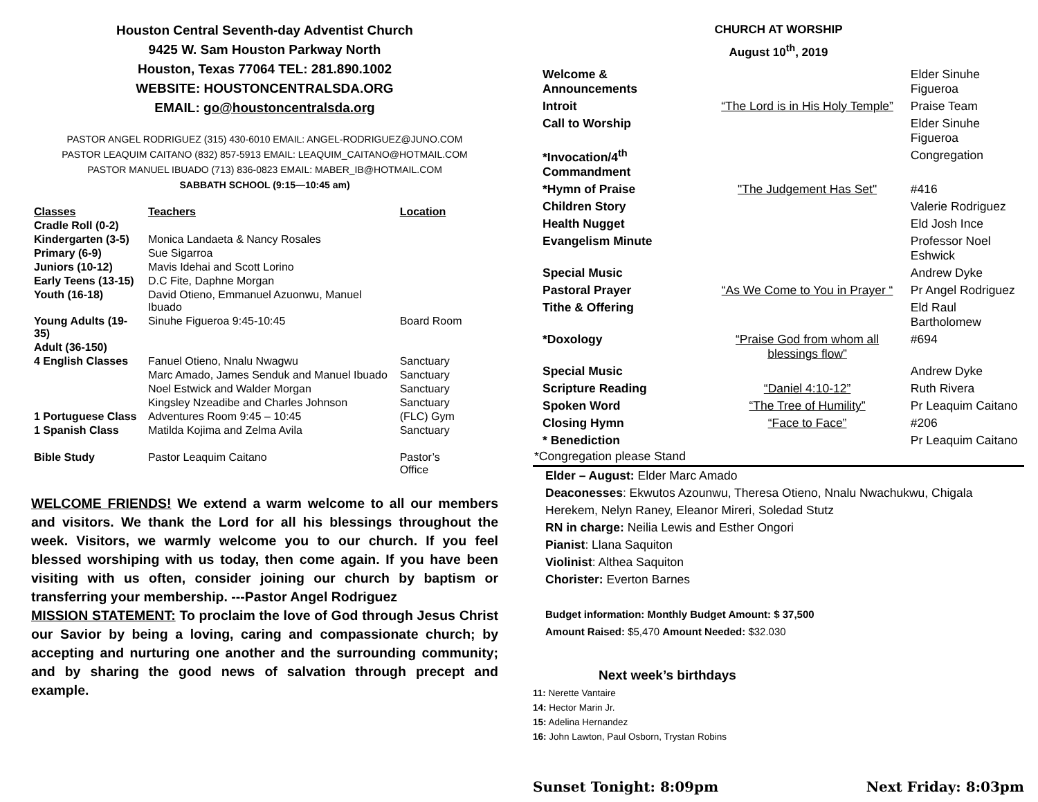Houston Central Seventh-day Adventist Church
9425 W. Sam Houston Parkway North
Houston, Texas 77064 TEL: 281.890.1002
WEBSITE: HOUSTONCENTRALSDA.ORG
EMAIL: go@houstoncentralsda.org
PASTOR ANGEL RODRIGUEZ (315) 430-6010 EMAIL: ANGEL-RODRIGUEZ@JUNO.COM
PASTOR LEAQUIM CAITANO (832) 857-5913 EMAIL: LEAQUIM_CAITANO@HOTMAIL.COM
PASTOR MANUEL IBUADO (713) 836-0823 EMAIL: MABER_IB@HOTMAIL.COM
SABBATH SCHOOL (9:15—10:45 am)
| Classes | Teachers | Location |
| --- | --- | --- |
| Cradle Roll (0-2) | | |
| Kindergarten (3-5) | Monica Landaeta & Nancy Rosales | |
| Primary (6-9) | Sue Sigarroa | |
| Juniors (10-12) | Mavis Idehai and Scott Lorino | |
| Early Teens (13-15) | D.C Fite, Daphne Morgan | |
| Youth (16-18) | David Otieno, Emmanuel Azuonwu, Manuel Ibuado | |
| Young Adults (19-35) | Sinuhe Figueroa 9:45-10:45 | Board Room |
| Adult (36-150) | | |
| 4 English Classes | Fanuel Otieno, Nnalu Nwagwu | Sanctuary |
| | Marc Amado, James Senduk and Manuel Ibuado | Sanctuary |
| | Noel Estwick and Walder Morgan | Sanctuary |
| | Kingsley Nzeadibe and Charles Johnson | Sanctuary |
| 1 Portuguese Class | Adventures Room 9:45 – 10:45 | (FLC) Gym |
| 1 Spanish Class | Matilda Kojima and Zelma Avila | Sanctuary |
| Bible Study | Pastor Leaquim Caitano | Pastor’s Office |
WELCOME FRIENDS! We extend a warm welcome to all our members and visitors. We thank the Lord for all his blessings throughout the week. Visitors, we warmly welcome you to our church. If you feel blessed worshiping with us today, then come again. If you have been visiting with us often, consider joining our church by baptism or transferring your membership. ---Pastor Angel Rodriguez
MISSION STATEMENT: To proclaim the love of God through Jesus Christ our Savior by being a loving, caring and compassionate church; by accepting and nurturing one another and the surrounding community; and by sharing the good news of salvation through precept and example.
CHURCH AT WORSHIP
August 10<sup>th</sup>, 2019
| Welcome & Announcements | | Elder Sinuhe Figueroa |
| Introit | “The Lord is in His Holy Temple” | Praise Team |
| Call to Worship | | Elder Sinuhe Figueroa |
| *Invocation/4<sup>th</sup> Commandment | | Congregation |
| *Hymn of Praise | "The Judgement Has Set" | #416 |
| Children Story | | Valerie Rodriguez |
| Health Nugget | | Eld Josh Ince |
| Evangelism Minute | | Professor Noel Eshwick |
| Special Music | | Andrew Dyke |
| Pastoral Prayer | “As We Come to You in Prayer “ | Pr Angel Rodriguez |
| Tithe & Offering | | Eld Raul Bartholomew |
| *Doxology | “Praise God from whom all blessings flow” | #694 |
| Special Music | | Andrew Dyke |
| Scripture Reading | “Daniel 4:10-12” | Ruth Rivera |
| Spoken Word | “The Tree of Humility” | Pr Leaquim Caitano |
| Closing Hymn | “Face to Face” | #206 |
| * Benediction | | Pr Leaquim Caitano |
*Congregation please Stand
Elder – August: Elder Marc Amado
Deaconesses: Ekwutos Azounwu, Theresa Otieno, Nnalu Nwachukwu, Chigala Herekem, Nelyn Raney, Eleanor Mireri, Soledad Stutz
RN in charge: Neilia Lewis and Esther Ongori
Pianist: Llana Saquiton
Violinist: Althea Saquiton
Chorister: Everton Barnes
Budget information: Monthly Budget Amount: $ 37,500
Amount Raised: $5,470 Amount Needed: $32.030
Next week’s birthdays
11: Nerette Vantaire
14: Hector Marin Jr.
15: Adelina Hernandez
16: John Lawton, Paul Osborn, Trystan Robins
Sunset Tonight: 8:09pm Next Friday: 8:03pm